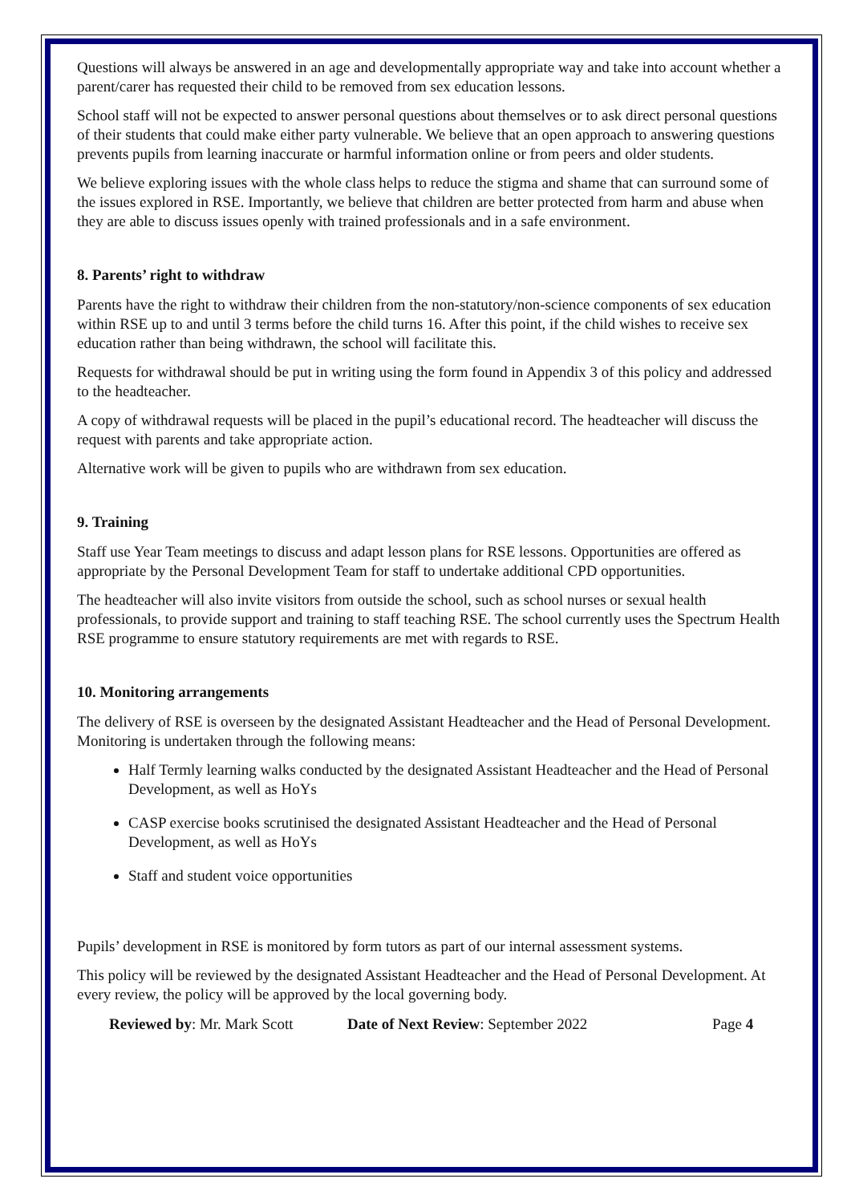Questions will always be answered in an age and developmentally appropriate way and take into account whether a parent/carer has requested their child to be removed from sex education lessons.
School staff will not be expected to answer personal questions about themselves or to ask direct personal questions of their students that could make either party vulnerable. We believe that an open approach to answering questions prevents pupils from learning inaccurate or harmful information online or from peers and older students.
We believe exploring issues with the whole class helps to reduce the stigma and shame that can surround some of the issues explored in RSE. Importantly, we believe that children are better protected from harm and abuse when they are able to discuss issues openly with trained professionals and in a safe environment.
8. Parents’ right to withdraw
Parents have the right to withdraw their children from the non-statutory/non-science components of sex education within RSE up to and until 3 terms before the child turns 16. After this point, if the child wishes to receive sex education rather than being withdrawn, the school will facilitate this.
Requests for withdrawal should be put in writing using the form found in Appendix 3 of this policy and addressed to the headteacher.
A copy of withdrawal requests will be placed in the pupil’s educational record. The headteacher will discuss the request with parents and take appropriate action.
Alternative work will be given to pupils who are withdrawn from sex education.
9. Training
Staff use Year Team meetings to discuss and adapt lesson plans for RSE lessons. Opportunities are offered as appropriate by the Personal Development Team for staff to undertake additional CPD opportunities.
The headteacher will also invite visitors from outside the school, such as school nurses or sexual health professionals, to provide support and training to staff teaching RSE. The school currently uses the Spectrum Health RSE programme to ensure statutory requirements are met with regards to RSE.
10. Monitoring arrangements
The delivery of RSE is overseen by the designated Assistant Headteacher and the Head of Personal Development. Monitoring is undertaken through the following means:
Half Termly learning walks conducted by the designated Assistant Headteacher and the Head of Personal Development, as well as HoYs
CASP exercise books scrutinised the designated Assistant Headteacher and the Head of Personal Development, as well as HoYs
Staff and student voice opportunities
Pupils’ development in RSE is monitored by form tutors as part of our internal assessment systems.
This policy will be reviewed by the designated Assistant Headteacher and the Head of Personal Development. At every review, the policy will be approved by the local governing body.
Reviewed by: Mr. Mark Scott Date of Next Review: September 2022 Page 4